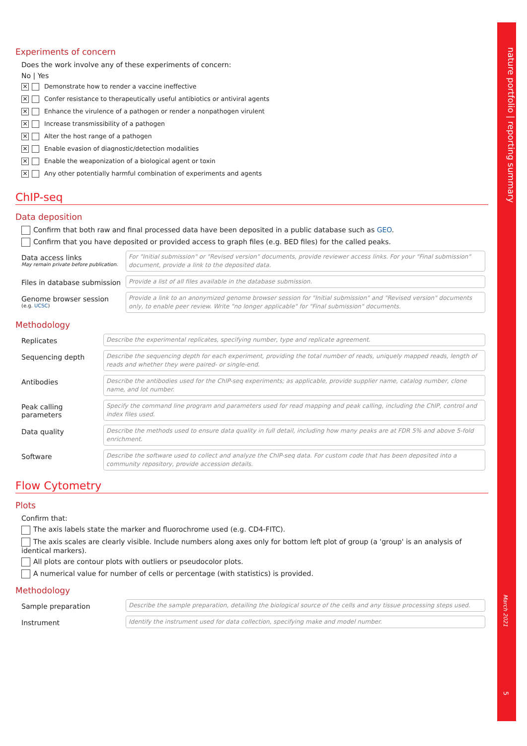nature portfolio | reporting summary
March 2021
5
Experiments of concern
Does the work involve any of these experiments of concern:
No | Yes
✕ Demonstrate how to render a vaccine ineffective
✕ Confer resistance to therapeutically useful antibiotics or antiviral agents
✕ Enhance the virulence of a pathogen or render a nonpathogen virulent
✕ Increase transmissibility of a pathogen
✕ Alter the host range of a pathogen
✕ Enable evasion of diagnostic/detection modalities
✕ Enable the weaponization of a biological agent or toxin
✕ Any other potentially harmful combination of experiments and agents
ChIP-seq
Data deposition
Confirm that both raw and final processed data have been deposited in a public database such as GEO.
Confirm that you have deposited or provided access to graph files (e.g. BED files) for the called peaks.
Data access links
May remain private before publication.
For "Initial submission" or "Revised version" documents, provide reviewer access links. For your "Final submission" document, provide a link to the deposited data.
Files in database submission
Provide a list of all files available in the database submission.
Genome browser session
(e.g. UCSC)
Provide a link to an anonymized genome browser session for "Initial submission" and "Revised version" documents only, to enable peer review. Write "no longer applicable" for "Final submission" documents.
Methodology
Replicates
Describe the experimental replicates, specifying number, type and replicate agreement.
Sequencing depth
Describe the sequencing depth for each experiment, providing the total number of reads, uniquely mapped reads, length of reads and whether they were paired- or single-end.
Antibodies
Describe the antibodies used for the ChIP-seq experiments; as applicable, provide supplier name, catalog number, clone name, and lot number.
Peak calling parameters
Specify the command line program and parameters used for read mapping and peak calling, including the ChIP, control and index files used.
Data quality
Describe the methods used to ensure data quality in full detail, including how many peaks are at FDR 5% and above 5-fold enrichment.
Software
Describe the software used to collect and analyze the ChIP-seq data. For custom code that has been deposited into a community repository, provide accession details.
Flow Cytometry
Plots
Confirm that:
The axis labels state the marker and fluorochrome used (e.g. CD4-FITC).
The axis scales are clearly visible. Include numbers along axes only for bottom left plot of group (a 'group' is an analysis of identical markers).
All plots are contour plots with outliers or pseudocolor plots.
A numerical value for number of cells or percentage (with statistics) is provided.
Methodology
Sample preparation
Describe the sample preparation, detailing the biological source of the cells and any tissue processing steps used.
Instrument
Identify the instrument used for data collection, specifying make and model number.